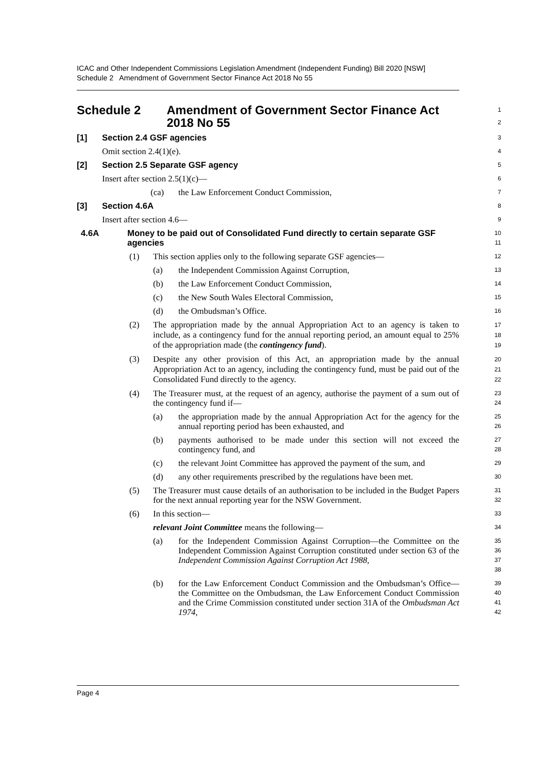ICAC and Other Independent Commissions Legislation Amendment (Independent Funding) Bill 2020 [NSW]
Schedule 2 Amendment of Government Sector Finance Act 2018 No 55
Schedule 2 Amendment of Government Sector Finance Act
2018 No 55
1
2
[1] Section 2.4 GSF agencies
3
Omit section 2.4(1)(e).
4
[2] Section 2.5 Separate GSF agency
5
Insert after section 2.5(1)(c)—
6
(ca) the Law Enforcement Conduct Commission,
7
[3] Section 4.6A
8
Insert after section 4.6—
9
4.6A Money to be paid out of Consolidated Fund directly to certain separate GSF agencies
10
11
(1) This section applies only to the following separate GSF agencies—
12
(a) the Independent Commission Against Corruption,
13
(b) the Law Enforcement Conduct Commission,
14
(c) the New South Wales Electoral Commission,
15
(d) the Ombudsman’s Office.
16
(2) The appropriation made by the annual Appropriation Act to an agency is taken to include, as a contingency fund for the annual reporting period, an amount equal to 25% of the appropriation made (the contingency fund).
17
18
19
(3) Despite any other provision of this Act, an appropriation made by the annual Appropriation Act to an agency, including the contingency fund, must be paid out of the Consolidated Fund directly to the agency.
20
21
22
(4) The Treasurer must, at the request of an agency, authorise the payment of a sum out of the contingency fund if—
23
24
(a) the appropriation made by the annual Appropriation Act for the agency for the annual reporting period has been exhausted, and
25
26
(b) payments authorised to be made under this section will not exceed the contingency fund, and
27
28
(c) the relevant Joint Committee has approved the payment of the sum, and
29
(d) any other requirements prescribed by the regulations have been met.
30
(5) The Treasurer must cause details of an authorisation to be included in the Budget Papers for the next annual reporting year for the NSW Government.
31
32
(6) In this section—
33
relevant Joint Committee means the following—
34
(a) for the Independent Commission Against Corruption—the Committee on the Independent Commission Against Corruption constituted under section 63 of the Independent Commission Against Corruption Act 1988,
35
36
37
38
(b) for the Law Enforcement Conduct Commission and the Ombudsman’s Office—the Committee on the Ombudsman, the Law Enforcement Conduct Commission and the Crime Commission constituted under section 31A of the Ombudsman Act 1974,
39
40
41
42
Page 4